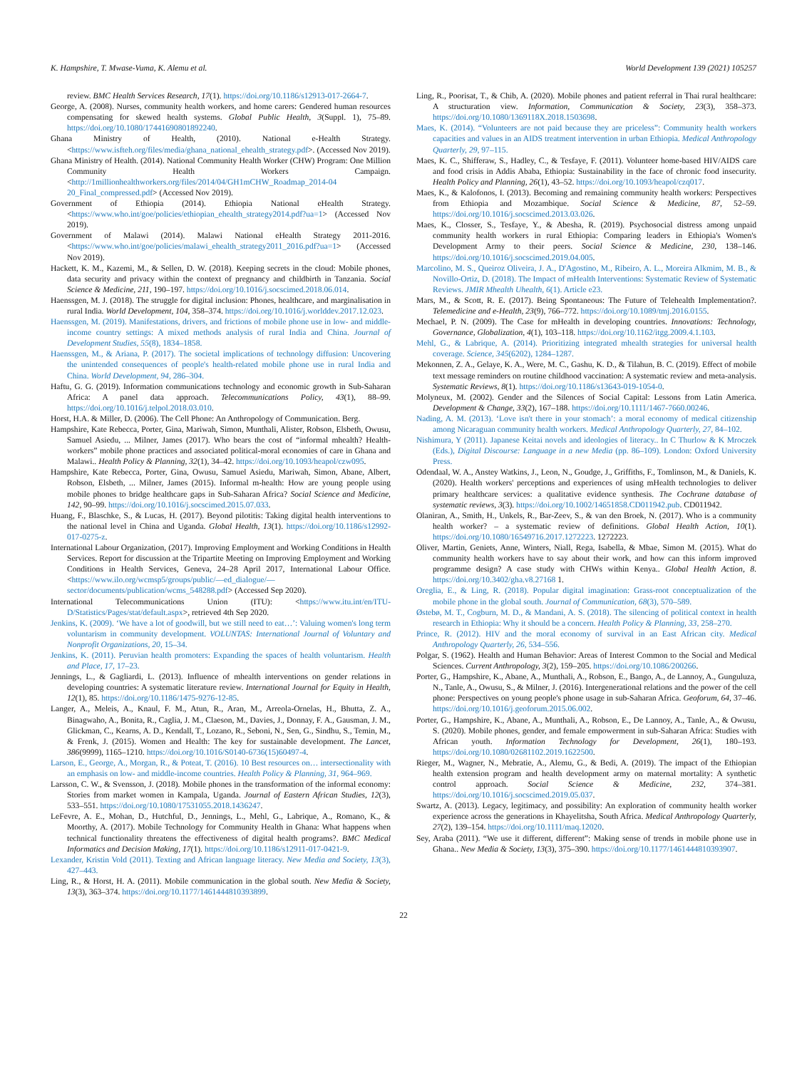K. Hampshire, T. Mwase-Vuma, K. Alemu et al. World Development 139 (2021) 105257
review. BMC Health Services Research, 17(1). https://doi.org/10.1186/s12913-017-2664-7.
George, A. (2008). Nurses, community health workers, and home carers: Gendered human resources compensating for skewed health systems. Global Public Health, 3(Suppl. 1), 75–89. https://doi.org/10.1080/17441690801892240.
Ghana Ministry of Health, (2010). National e-Health Strategy. <https://www.isfteh.org/files/media/ghana_national_ehealth_strategy.pdf>. (Accessed Nov 2019).
Ghana Ministry of Health. (2014). National Community Health Worker (CHW) Program: One Million Community Health Workers Campaign. <http://1millionhealthworkers.org/files/2014/04/GH1mCHW_Roadmap_2014-04 20_Final_compressed.pdf> (Accessed Nov 2019).
Government of Ethiopia (2014). Ethiopia National eHealth Strategy. <https://www.who.int/goe/policies/ethiopian_ehealth_strategy2014.pdf?ua=1> (Accessed Nov 2019).
Government of Malawi (2014). Malawi National eHealth Strategy 2011-2016. <https://www.who.int/goe/policies/malawi_ehealth_strategy2011_2016.pdf?ua=1> (Accessed Nov 2019).
Hackett, K. M., Kazemi, M., & Sellen, D. W. (2018). Keeping secrets in the cloud: Mobile phones, data security and privacy within the context of pregnancy and childbirth in Tanzania. Social Science & Medicine, 211, 190–197. https://doi.org/10.1016/j.socscimed.2018.06.014.
Haenssgen, M. J. (2018). The struggle for digital inclusion: Phones, healthcare, and marginalisation in rural India. World Development, 104, 358–374. https://doi.org/10.1016/j.worlddev.2017.12.023.
Haenssgen, M. (2019). Manifestations, drivers, and frictions of mobile phone use in low- and middle-income country settings: A mixed methods analysis of rural India and China. Journal of Development Studies, 55(8), 1834–1858.
Haenssgen, M., & Ariana, P. (2017). The societal implications of technology diffusion: Uncovering the unintended consequences of people's health-related mobile phone use in rural India and China. World Development, 94, 286–304.
Haftu, G. G. (2019). Information communications technology and economic growth in Sub-Saharan Africa: A panel data approach. Telecommunications Policy, 43(1), 88–99. https://doi.org/10.1016/j.telpol.2018.03.010.
Horst, H.A. & Miller, D. (2006). The Cell Phone: An Anthropology of Communication. Berg.
Hampshire, Kate Rebecca, Porter, Gina, Mariwah, Simon, Munthali, Alister, Robson, Elsbeth, Owusu, Samuel Asiedu, ... Milner, James (2017). Who bears the cost of “informal mhealth? Health-workers” mobile phone practices and associated political-moral economies of care in Ghana and Malawi.. Health Policy & Planning, 32(1), 34–42. https://doi.org/10.1093/heapol/czw095.
Hampshire, Kate Rebecca, Porter, Gina, Owusu, Samuel Asiedu, Mariwah, Simon, Abane, Albert, Robson, Elsbeth, ... Milner, James (2015). Informal m-health: How are young people using mobile phones to bridge healthcare gaps in Sub-Saharan Africa? Social Science and Medicine, 142, 90–99. https://doi.org/10.1016/j.socscimed.2015.07.033.
Huang, F., Blaschke, S., & Lucas, H. (2017). Beyond pilotitis: Taking digital health interventions to the national level in China and Uganda. Global Health, 13(1). https://doi.org/10.1186/s12992-017-0275-z.
International Labour Organization, (2017). Improving Employment and Working Conditions in Health Services. Report for discussion at the Tripartite Meeting on Improving Employment and Working Conditions in Health Services, Geneva, 24–28 April 2017, International Labour Office. <https://www.ilo.org/wcmsp5/groups/public/—ed_dialogue/—sector/documents/publication/wcms_548288.pdf> (Accessed Sep 2020).
International Telecommunications Union (ITU): <https://www.itu.int/en/ITU-D/Statistics/Pages/stat/default.aspx>, retrieved 4th Sep 2020.
Jenkins, K. (2009). ‘We have a lot of goodwill, but we still need to eat…’: Valuing women's long term voluntarism in community development. VOLUNTAS: International Journal of Voluntary and Nonprofit Organizations, 20, 15–34.
Jenkins, K. (2011). Peruvian health promoters: Expanding the spaces of health voluntarism. Health and Place, 17, 17–23.
Jennings, L., & Gagliardi, L. (2013). Influence of mhealth interventions on gender relations in developing countries: A systematic literature review. International Journal for Equity in Health, 12(1), 85. https://doi.org/10.1186/1475-9276-12-85.
Langer, A., Meleis, A., Knaul, F. M., Atun, R., Aran, M., Arreola-Ornelas, H., Bhutta, Z. A., Binagwaho, A., Bonita, R., Caglia, J. M., Claeson, M., Davies, J., Donnay, F. A., Gausman, J. M., Glickman, C., Kearns, A. D., Kendall, T., Lozano, R., Seboni, N., Sen, G., Sindhu, S., Temin, M., & Frenk, J. (2015). Women and Health: The key for sustainable development. The Lancet, 386(9999), 1165–1210. https://doi.org/10.1016/S0140-6736(15)60497-4.
Larson, E., George, A., Morgan, R., & Poteat, T. (2016). 10 Best resources on… intersectionality with an emphasis on low- and middle-income countries. Health Policy & Planning, 31, 964–969.
Larsson, C. W., & Svensson, J. (2018). Mobile phones in the transformation of the informal economy: Stories from market women in Kampala, Uganda. Journal of Eastern African Studies, 12(3), 533–551. https://doi.org/10.1080/17531055.2018.1436247.
LeFevre, A. E., Mohan, D., Hutchful, D., Jennings, L., Mehl, G., Labrique, A., Romano, K., & Moorthy, A. (2017). Mobile Technology for Community Health in Ghana: What happens when technical functionality threatens the effectiveness of digital health programs?. BMC Medical Informatics and Decision Making, 17(1). https://doi.org/10.1186/s12911-017-0421-9.
Lexander, Kristin Vold (2011). Texting and African language literacy. New Media and Society, 13(3), 427–443.
Ling, R., & Horst, H. A. (2011). Mobile communication in the global south. New Media & Society, 13(3), 363–374. https://doi.org/10.1177/1461444810393899.
Ling, R., Poorisat, T., & Chib, A. (2020). Mobile phones and patient referral in Thai rural healthcare: A structuration view. Information, Communication & Society, 23(3), 358–373. https://doi.org/10.1080/1369118X.2018.1503698.
Maes, K. (2014). “Volunteers are not paid because they are priceless”: Community health workers capacities and values in an AIDS treatment intervention in urban Ethiopia. Medical Anthropology Quarterly, 29, 97–115.
Maes, K. C., Shifferaw, S., Hadley, C., & Tesfaye, F. (2011). Volunteer home-based HIV/AIDS care and food crisis in Addis Ababa, Ethiopia: Sustainability in the face of chronic food insecurity. Health Policy and Planning, 26(1), 43–52. https://doi.org/10.1093/heapol/czq017.
Maes, K., & Kalofonos, I. (2013). Becoming and remaining community health workers: Perspectives from Ethiopia and Mozambique. Social Science & Medicine, 87, 52–59. https://doi.org/10.1016/j.socscimed.2013.03.026.
Maes, K., Closser, S., Tesfaye, Y., & Abesha, R. (2019). Psychosocial distress among unpaid community health workers in rural Ethiopia: Comparing leaders in Ethiopia's Women's Development Army to their peers. Social Science & Medicine, 230, 138–146. https://doi.org/10.1016/j.socscimed.2019.04.005.
Marcolino, M. S., Queiroz Oliveira, J. A., D'Agostino, M., Ribeiro, A. L., Moreira Alkmim, M. B., & Novillo-Ortiz, D. (2018). The Impact of mHealth Interventions: Systematic Review of Systematic Reviews. JMIR Mhealth Uhealth, 6(1). Article e23.
Mars, M., & Scott, R. E. (2017). Being Spontaneous: The Future of Telehealth Implementation?. Telemedicine and e-Health, 23(9), 766–772. https://doi.org/10.1089/tmj.2016.0155.
Mechael, P. N. (2009). The Case for mHealth in developing countries. Innovations: Technology, Governance, Globalization, 4(1), 103–118. https://doi.org/10.1162/itgg.2009.4.1.103.
Mehl, G., & Labrique, A. (2014). Prioritizing integrated mhealth strategies for universal health coverage. Science, 345(6202), 1284–1287.
Mekonnen, Z. A., Gelaye, K. A., Were, M. C., Gashu, K. D., & Tilahun, B. C. (2019). Effect of mobile text message reminders on routine childhood vaccination: A systematic review and meta-analysis. Systematic Reviews, 8(1). https://doi.org/10.1186/s13643-019-1054-0.
Molyneux, M. (2002). Gender and the Silences of Social Capital: Lessons from Latin America. Development & Change, 33(2), 167–188. https://doi.org/10.1111/1467-7660.00246.
Nading, A. M. (2013). ‘Love isn't there in your stomach’: a moral economy of medical citizenship among Nicaraguan community health workers. Medical Anthropology Quarterly, 27, 84–102.
Nishimura, Y (2011). Japanese Keitai novels and ideologies of literacy.. In C Thurlow & K Mroczek (Eds.), Digital Discourse: Language in a new Media (pp. 86–109). London: Oxford University Press.
Odendaal, W. A., Anstey Watkins, J., Leon, N., Goudge, J., Griffiths, F., Tomlinson, M., & Daniels, K. (2020). Health workers' perceptions and experiences of using mHealth technologies to deliver primary healthcare services: a qualitative evidence synthesis. The Cochrane database of systematic reviews, 3(3). https://doi.org/10.1002/14651858.CD011942.pub. CD011942.
Olaniran, A., Smith, H., Unkels, R., Bar-Zeev, S., & van den Broek, N. (2017). Who is a community health worker? – a systematic review of definitions. Global Health Action, 10(1). https://doi.org/10.1080/16549716.2017.1272223. 1272223.
Oliver, Martin, Geniets, Anne, Winters, Niall, Rega, Isabella, & Mbae, Simon M. (2015). What do community health workers have to say about their work, and how can this inform improved programme design? A case study with CHWs within Kenya.. Global Health Action, 8. https://doi.org/10.3402/gha.v8.27168 1.
Oreglia, E., & Ling, R. (2018). Popular digital imagination: Grass-root conceptualization of the mobile phone in the global south. Journal of Communication, 68(3), 570–589.
Østebø, M. T., Cogburn, M. D., & Mandani, A. S. (2018). The silencing of political context in health research in Ethiopia: Why it should be a concern. Health Policy & Planning, 33, 258–270.
Prince, R. (2012). HIV and the moral economy of survival in an East African city. Medical Anthropology Quarterly, 26, 534–556.
Polgar, S. (1962). Health and Human Behavior: Areas of Interest Common to the Social and Medical Sciences. Current Anthropology, 3(2), 159–205. https://doi.org/10.1086/200266.
Porter, G., Hampshire, K., Abane, A., Munthali, A., Robson, E., Bango, A., de Lannoy, A., Gunguluza, N., Tanle, A., Owusu, S., & Milner, J. (2016). Intergenerational relations and the power of the cell phone: Perspectives on young people's phone usage in sub-Saharan Africa. Geoforum, 64, 37–46. https://doi.org/10.1016/j.geoforum.2015.06.002.
Porter, G., Hampshire, K., Abane, A., Munthali, A., Robson, E., De Lannoy, A., Tanle, A., & Owusu, S. (2020). Mobile phones, gender, and female empowerment in sub-Saharan Africa: Studies with African youth. Information Technology for Development, 26(1), 180–193. https://doi.org/10.1080/02681102.2019.1622500.
Rieger, M., Wagner, N., Mebratie, A., Alemu, G., & Bedi, A. (2019). The impact of the Ethiopian health extension program and health development army on maternal mortality: A synthetic control approach. Social Science & Medicine, 232, 374–381. https://doi.org/10.1016/j.socscimed.2019.05.037.
Swartz, A. (2013). Legacy, legitimacy, and possibility: An exploration of community health worker experience across the generations in Khayelitsha, South Africa. Medical Anthropology Quarterly, 27(2), 139–154. https://doi.org/10.1111/maq.12020.
Sey, Araba (2011). “We use it different, different”: Making sense of trends in mobile phone use in Ghana.. New Media & Society, 13(3), 375–390. https://doi.org/10.1177/1461444810393907.
22